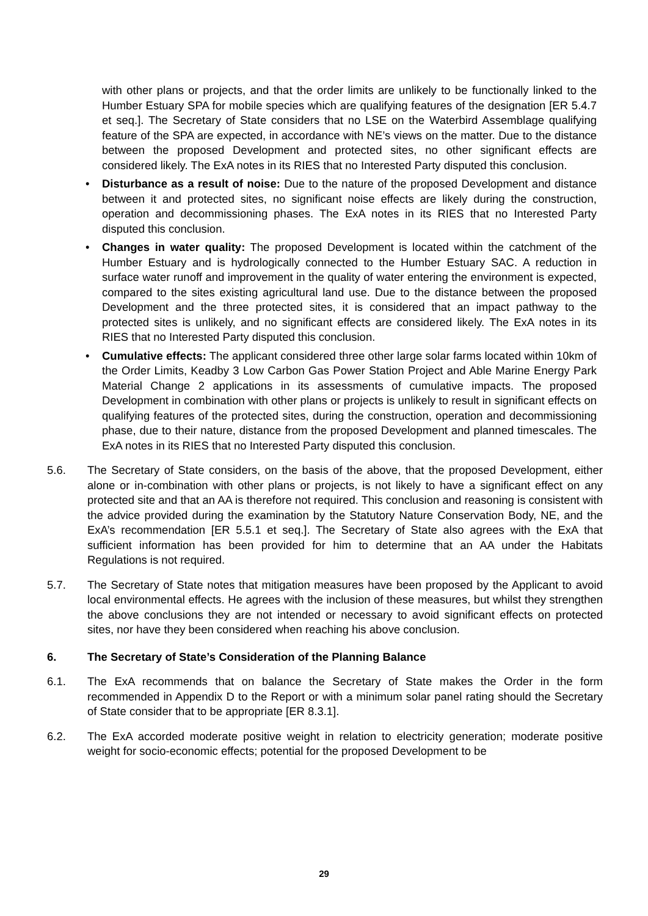with other plans or projects, and that the order limits are unlikely to be functionally linked to the Humber Estuary SPA for mobile species which are qualifying features of the designation [ER 5.4.7 et seq.]. The Secretary of State considers that no LSE on the Waterbird Assemblage qualifying feature of the SPA are expected, in accordance with NE’s views on the matter. Due to the distance between the proposed Development and protected sites, no other significant effects are considered likely. The ExA notes in its RIES that no Interested Party disputed this conclusion.
• Disturbance as a result of noise: Due to the nature of the proposed Development and distance between it and protected sites, no significant noise effects are likely during the construction, operation and decommissioning phases. The ExA notes in its RIES that no Interested Party disputed this conclusion.
• Changes in water quality: The proposed Development is located within the catchment of the Humber Estuary and is hydrologically connected to the Humber Estuary SAC. A reduction in surface water runoff and improvement in the quality of water entering the environment is expected, compared to the sites existing agricultural land use. Due to the distance between the proposed Development and the three protected sites, it is considered that an impact pathway to the protected sites is unlikely, and no significant effects are considered likely. The ExA notes in its RIES that no Interested Party disputed this conclusion.
• Cumulative effects: The applicant considered three other large solar farms located within 10km of the Order Limits, Keadby 3 Low Carbon Gas Power Station Project and Able Marine Energy Park Material Change 2 applications in its assessments of cumulative impacts. The proposed Development in combination with other plans or projects is unlikely to result in significant effects on qualifying features of the protected sites, during the construction, operation and decommissioning phase, due to their nature, distance from the proposed Development and planned timescales. The ExA notes in its RIES that no Interested Party disputed this conclusion.
5.6. The Secretary of State considers, on the basis of the above, that the proposed Development, either alone or in-combination with other plans or projects, is not likely to have a significant effect on any protected site and that an AA is therefore not required. This conclusion and reasoning is consistent with the advice provided during the examination by the Statutory Nature Conservation Body, NE, and the ExA’s recommendation [ER 5.5.1 et seq.]. The Secretary of State also agrees with the ExA that sufficient information has been provided for him to determine that an AA under the Habitats Regulations is not required.
5.7. The Secretary of State notes that mitigation measures have been proposed by the Applicant to avoid local environmental effects. He agrees with the inclusion of these measures, but whilst they strengthen the above conclusions they are not intended or necessary to avoid significant effects on protected sites, nor have they been considered when reaching his above conclusion.
6. The Secretary of State’s Consideration of the Planning Balance
6.1. The ExA recommends that on balance the Secretary of State makes the Order in the form recommended in Appendix D to the Report or with a minimum solar panel rating should the Secretary of State consider that to be appropriate [ER 8.3.1].
6.2. The ExA accorded moderate positive weight in relation to electricity generation; moderate positive weight for socio-economic effects; potential for the proposed Development to be
29